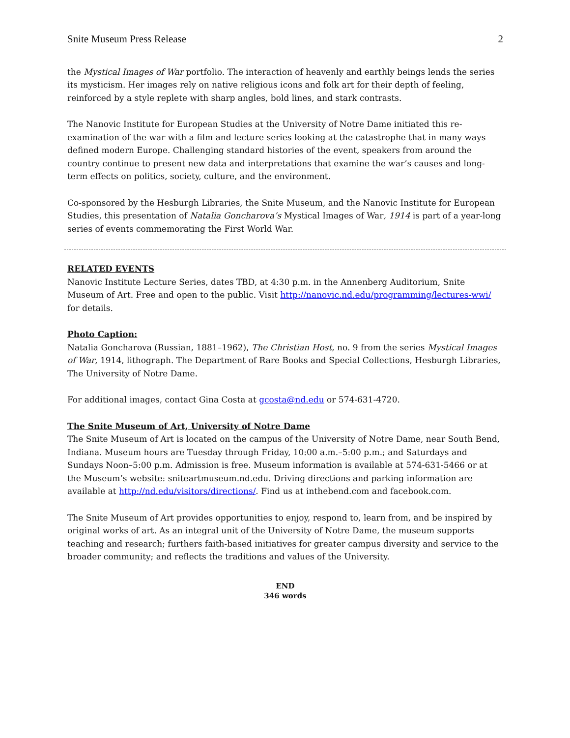Snite Museum Press Release 2
the Mystical Images of War portfolio. The interaction of heavenly and earthly beings lends the series its mysticism. Her images rely on native religious icons and folk art for their depth of feeling, reinforced by a style replete with sharp angles, bold lines, and stark contrasts.
The Nanovic Institute for European Studies at the University of Notre Dame initiated this re-examination of the war with a film and lecture series looking at the catastrophe that in many ways defined modern Europe. Challenging standard histories of the event, speakers from around the country continue to present new data and interpretations that examine the war’s causes and long-term effects on politics, society, culture, and the environment.
Co-sponsored by the Hesburgh Libraries, the Snite Museum, and the Nanovic Institute for European Studies, this presentation of Natalia Goncharova’s Mystical Images of War, 1914 is part of a year-long series of events commemorating the First World War.
RELATED EVENTS
Nanovic Institute Lecture Series, dates TBD, at 4:30 p.m. in the Annenberg Auditorium, Snite Museum of Art. Free and open to the public. Visit http://nanovic.nd.edu/programming/lectures-wwi/ for details.
Photo Caption:
Natalia Goncharova (Russian, 1881–1962), The Christian Host, no. 9 from the series Mystical Images of War, 1914, lithograph. The Department of Rare Books and Special Collections, Hesburgh Libraries, The University of Notre Dame.
For additional images, contact Gina Costa at gcosta@nd.edu or 574-631-4720.
The Snite Museum of Art, University of Notre Dame
The Snite Museum of Art is located on the campus of the University of Notre Dame, near South Bend, Indiana. Museum hours are Tuesday through Friday, 10:00 a.m.–5:00 p.m.; and Saturdays and Sundays Noon–5:00 p.m. Admission is free. Museum information is available at 574-631-5466 or at the Museum’s website: sniteartmuseum.nd.edu. Driving directions and parking information are available at http://nd.edu/visitors/directions/. Find us at inthebend.com and facebook.com.
The Snite Museum of Art provides opportunities to enjoy, respond to, learn from, and be inspired by original works of art. As an integral unit of the University of Notre Dame, the museum supports teaching and research; furthers faith-based initiatives for greater campus diversity and service to the broader community; and reflects the traditions and values of the University.
END
346 words